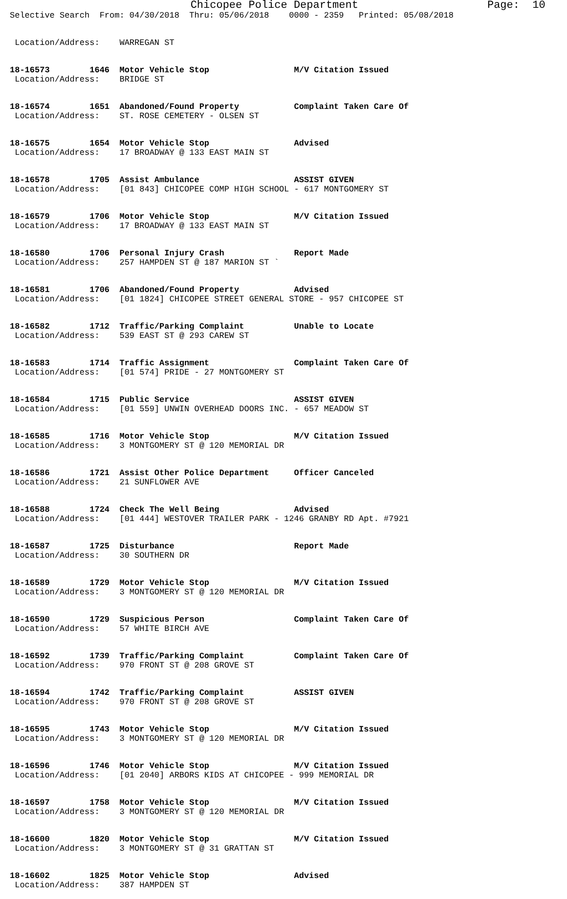Chicopee Police Department Page: 10
Selective Search From: 04/30/2018 Thru: 05/06/2018 0000 - 2359 Printed: 05/08/2018
Location/Address: WARREGAN ST
18-16573 1646 Motor Vehicle Stop M/V Citation Issued Location/Address: BRIDGE ST
18-16574 1651 Abandoned/Found Property Complaint Taken Care Of Location/Address: ST. ROSE CEMETERY - OLSEN ST
18-16575 1654 Motor Vehicle Stop Advised Location/Address: 17 BROADWAY @ 133 EAST MAIN ST
18-16578 1705 Assist Ambulance ASSIST GIVEN Location/Address: [01 843] CHICOPEE COMP HIGH SCHOOL - 617 MONTGOMERY ST
18-16579 1706 Motor Vehicle Stop M/V Citation Issued Location/Address: 17 BROADWAY @ 133 EAST MAIN ST
18-16580 1706 Personal Injury Crash Report Made Location/Address: 257 HAMPDEN ST @ 187 MARION ST `
18-16581 1706 Abandoned/Found Property Advised Location/Address: [01 1824] CHICOPEE STREET GENERAL STORE - 957 CHICOPEE ST
18-16582 1712 Traffic/Parking Complaint Unable to Locate Location/Address: 539 EAST ST @ 293 CAREW ST
18-16583 1714 Traffic Assignment Complaint Taken Care Of Location/Address: [01 574] PRIDE - 27 MONTGOMERY ST
18-16584 1715 Public Service ASSIST GIVEN Location/Address: [01 559] UNWIN OVERHEAD DOORS INC. - 657 MEADOW ST
18-16585 1716 Motor Vehicle Stop M/V Citation Issued Location/Address: 3 MONTGOMERY ST @ 120 MEMORIAL DR
18-16586 1721 Assist Other Police Department Officer Canceled Location/Address: 21 SUNFLOWER AVE
18-16588 1724 Check The Well Being Advised Location/Address: [01 444] WESTOVER TRAILER PARK - 1246 GRANBY RD Apt. #7921
18-16587 1725 Disturbance Report Made Location/Address: 30 SOUTHERN DR
18-16589 1729 Motor Vehicle Stop M/V Citation Issued Location/Address: 3 MONTGOMERY ST @ 120 MEMORIAL DR
18-16590 1729 Suspicious Person Complaint Taken Care Of Location/Address: 57 WHITE BIRCH AVE
18-16592 1739 Traffic/Parking Complaint Complaint Taken Care Of Location/Address: 970 FRONT ST @ 208 GROVE ST
18-16594 1742 Traffic/Parking Complaint ASSIST GIVEN Location/Address: 970 FRONT ST @ 208 GROVE ST
18-16595 1743 Motor Vehicle Stop M/V Citation Issued Location/Address: 3 MONTGOMERY ST @ 120 MEMORIAL DR
18-16596 1746 Motor Vehicle Stop M/V Citation Issued Location/Address: [01 2040] ARBORS KIDS AT CHICOPEE - 999 MEMORIAL DR
18-16597 1758 Motor Vehicle Stop M/V Citation Issued Location/Address: 3 MONTGOMERY ST @ 120 MEMORIAL DR
18-16600 1820 Motor Vehicle Stop M/V Citation Issued Location/Address: 3 MONTGOMERY ST @ 31 GRATTAN ST
18-16602 1825 Motor Vehicle Stop Advised Location/Address: 387 HAMPDEN ST